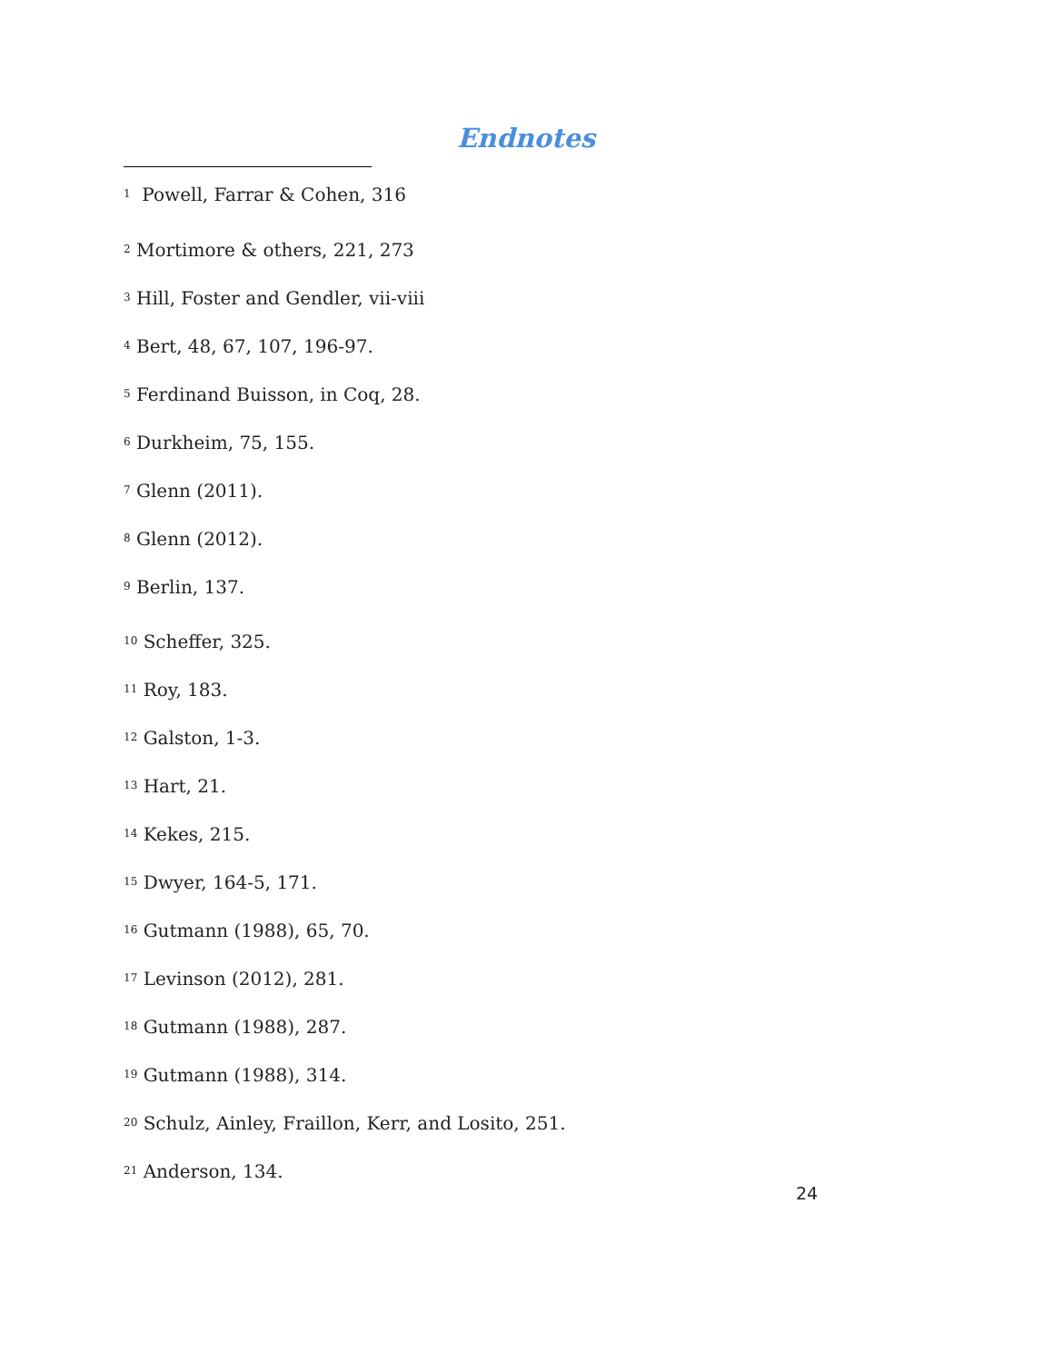Endnotes
<sup>1</sup> Powell, Farrar & Cohen, 316
<sup>2</sup> Mortimore & others, 221, 273
<sup>3</sup> Hill, Foster and Gendler, vii-viii
<sup>4</sup> Bert, 48, 67, 107, 196-97.
<sup>5</sup> Ferdinand Buisson, in Coq, 28.
<sup>6</sup> Durkheim, 75, 155.
<sup>7</sup> Glenn (2011).
<sup>8</sup> Glenn (2012).
<sup>9</sup> Berlin, 137.
<sup>10</sup> Scheffer, 325.
<sup>11</sup> Roy, 183.
<sup>12</sup> Galston, 1-3.
<sup>13</sup> Hart, 21.
<sup>14</sup> Kekes, 215.
<sup>15</sup> Dwyer, 164-5, 171.
<sup>16</sup> Gutmann (1988), 65, 70.
<sup>17</sup> Levinson (2012), 281.
<sup>18</sup> Gutmann (1988), 287.
<sup>19</sup> Gutmann (1988), 314.
<sup>20</sup> Schulz, Ainley, Fraillon, Kerr, and Losito, 251.
<sup>21</sup> Anderson, 134.
24